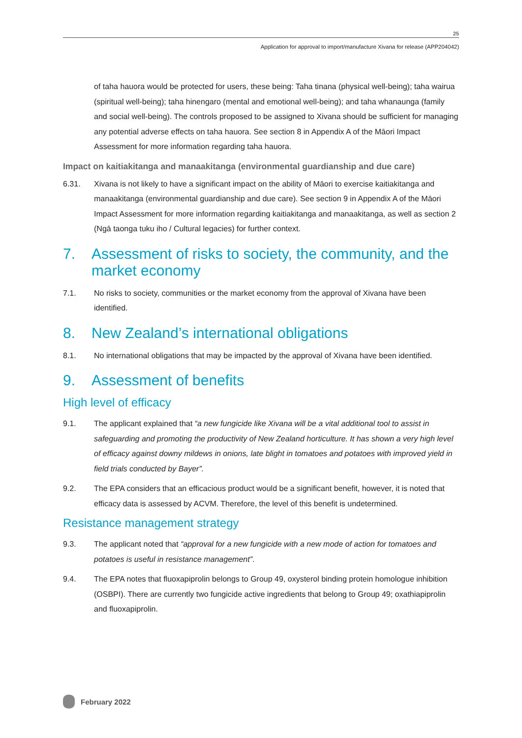25
Application for approval to import/manufacture Xivana for release (APP204042)
of taha hauora would be protected for users, these being: Taha tinana (physical well-being); taha wairua (spiritual well-being); taha hinengaro (mental and emotional well-being); and taha whanaunga (family and social well-being). The controls proposed to be assigned to Xivana should be sufficient for managing any potential adverse effects on taha hauora. See section 8 in Appendix A of the Māori Impact Assessment for more information regarding taha hauora.
Impact on kaitiakitanga and manaakitanga (environmental guardianship and due care)
6.31. Xivana is not likely to have a significant impact on the ability of Māori to exercise kaitiakitanga and manaakitanga (environmental guardianship and due care). See section 9 in Appendix A of the Māori Impact Assessment for more information regarding kaitiakitanga and manaakitanga, as well as section 2 (Ngā taonga tuku iho / Cultural legacies) for further context.
7. Assessment of risks to society, the community, and the market economy
7.1. No risks to society, communities or the market economy from the approval of Xivana have been identified.
8. New Zealand’s international obligations
8.1. No international obligations that may be impacted by the approval of Xivana have been identified.
9. Assessment of benefits
High level of efficacy
9.1. The applicant explained that “a new fungicide like Xivana will be a vital additional tool to assist in safeguarding and promoting the productivity of New Zealand horticulture. It has shown a very high level of efficacy against downy mildews in onions, late blight in tomatoes and potatoes with improved yield in field trials conducted by Bayer”.
9.2. The EPA considers that an efficacious product would be a significant benefit, however, it is noted that efficacy data is assessed by ACVM. Therefore, the level of this benefit is undetermined.
Resistance management strategy
9.3. The applicant noted that “approval for a new fungicide with a new mode of action for tomatoes and potatoes is useful in resistance management”.
9.4. The EPA notes that fluoxapiprolin belongs to Group 49, oxysterol binding protein homologue inhibition (OSBPI). There are currently two fungicide active ingredients that belong to Group 49; oxathiapiprolin and fluoxapiprolin.
February 2022